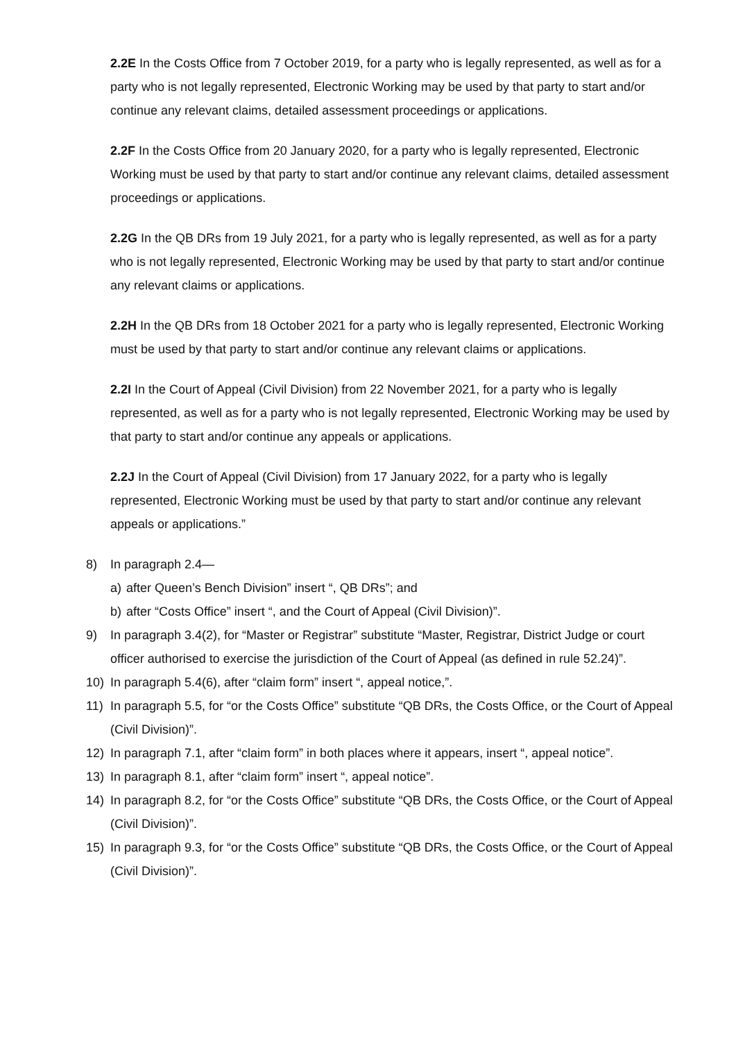2.2E In the Costs Office from 7 October 2019, for a party who is legally represented, as well as for a party who is not legally represented, Electronic Working may be used by that party to start and/or continue any relevant claims, detailed assessment proceedings or applications.
2.2F In the Costs Office from 20 January 2020, for a party who is legally represented, Electronic Working must be used by that party to start and/or continue any relevant claims, detailed assessment proceedings or applications.
2.2G In the QB DRs from 19 July 2021, for a party who is legally represented, as well as for a party who is not legally represented, Electronic Working may be used by that party to start and/or continue any relevant claims or applications.
2.2H In the QB DRs from 18 October 2021 for a party who is legally represented, Electronic Working must be used by that party to start and/or continue any relevant claims or applications.
2.2I In the Court of Appeal (Civil Division) from 22 November 2021, for a party who is legally represented, as well as for a party who is not legally represented, Electronic Working may be used by that party to start and/or continue any appeals or applications.
2.2J In the Court of Appeal (Civil Division) from 17 January 2022, for a party who is legally represented, Electronic Working must be used by that party to start and/or continue any relevant appeals or applications.”
8) In paragraph 2.4—
a) after Queen’s Bench Division” insert “, QB DRs”; and
b) after “Costs Office” insert “, and the Court of Appeal (Civil Division)”.
9) In paragraph 3.4(2), for “Master or Registrar” substitute “Master, Registrar, District Judge or court officer authorised to exercise the jurisdiction of the Court of Appeal (as defined in rule 52.24)”.
10) In paragraph 5.4(6), after “claim form” insert “, appeal notice,”.
11) In paragraph 5.5, for “or the Costs Office” substitute “QB DRs, the Costs Office, or the Court of Appeal (Civil Division)”.
12) In paragraph 7.1, after “claim form” in both places where it appears, insert “, appeal notice”.
13) In paragraph 8.1, after “claim form” insert “, appeal notice”.
14) In paragraph 8.2, for “or the Costs Office” substitute “QB DRs, the Costs Office, or the Court of Appeal (Civil Division)”.
15) In paragraph 9.3, for “or the Costs Office” substitute “QB DRs, the Costs Office, or the Court of Appeal (Civil Division)”.